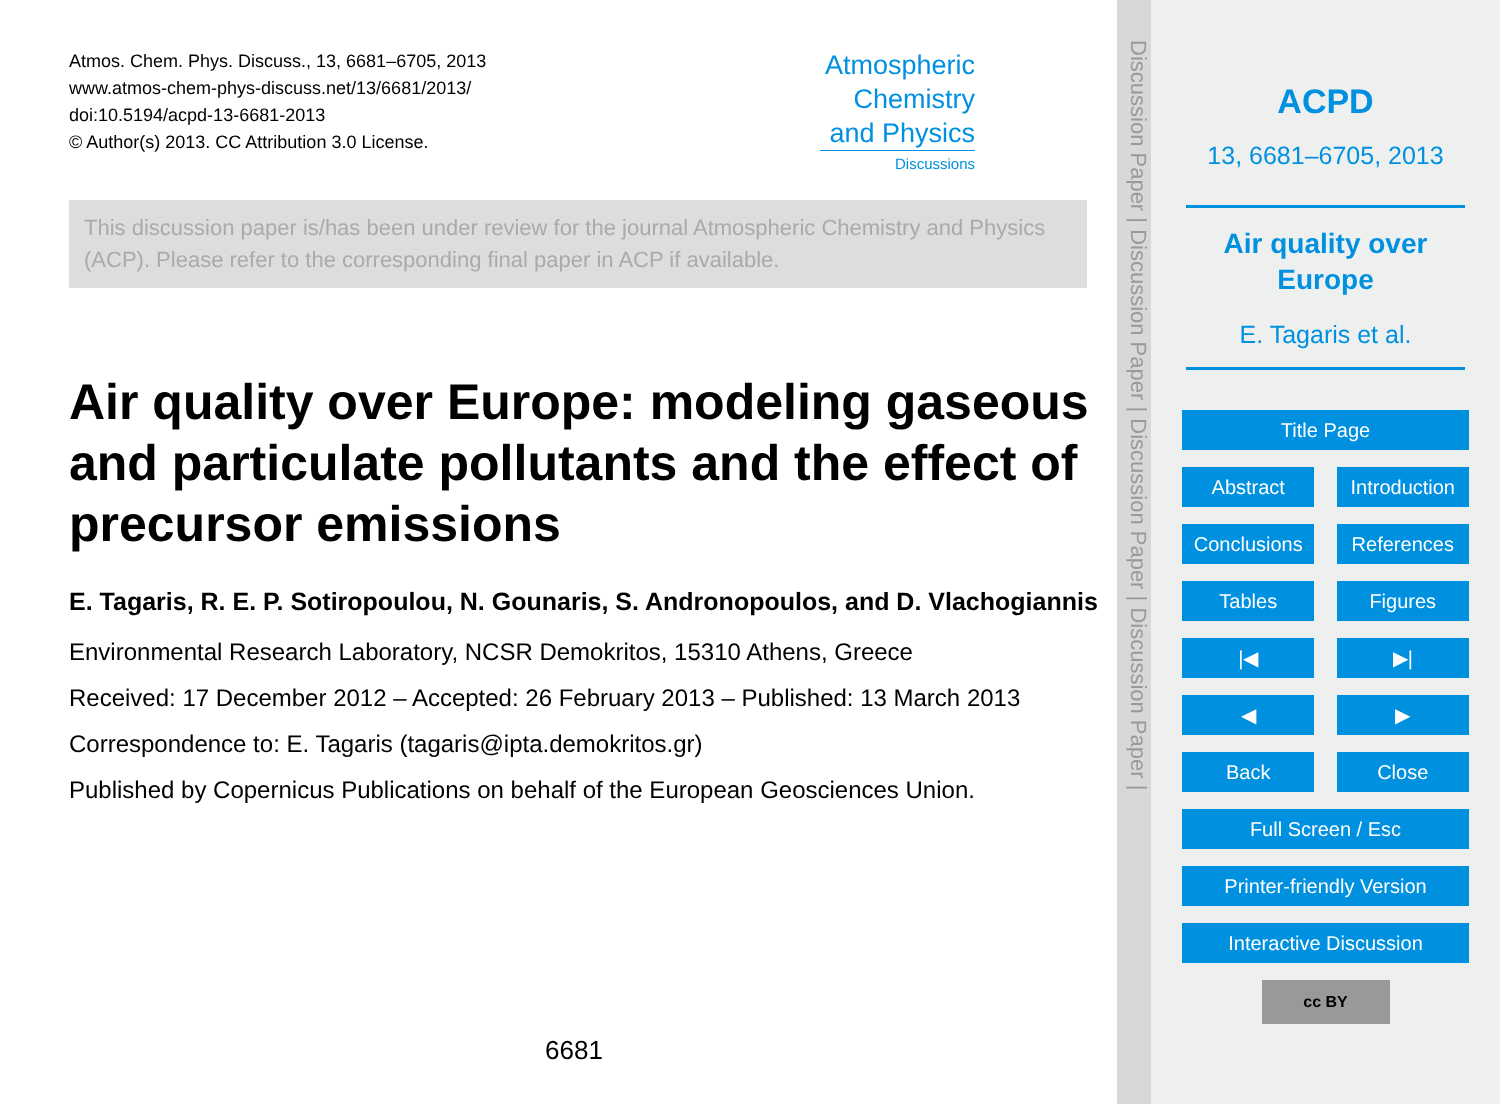Atmos. Chem. Phys. Discuss., 13, 6681–6705, 2013
www.atmos-chem-phys-discuss.net/13/6681/2013/
doi:10.5194/acpd-13-6681-2013
© Author(s) 2013. CC Attribution 3.0 License.
Atmospheric Chemistry and Physics
Discussions
This discussion paper is/has been under review for the journal Atmospheric Chemistry and Physics (ACP). Please refer to the corresponding final paper in ACP if available.
Air quality over Europe: modeling gaseous and particulate pollutants and the effect of precursor emissions
E. Tagaris, R. E. P. Sotiropoulou, N. Gounaris, S. Andronopoulos, and D. Vlachogiannis
Environmental Research Laboratory, NCSR Demokritos, 15310 Athens, Greece
Received: 17 December 2012 – Accepted: 26 February 2013 – Published: 13 March 2013
Correspondence to: E. Tagaris (tagaris@ipta.demokritos.gr)
Published by Copernicus Publications on behalf of the European Geosciences Union.
6681
Discussion Paper | Discussion Paper | Discussion Paper | Discussion Paper |
ACPD
13, 6681–6705, 2013
Air quality over Europe
E. Tagaris et al.
Title Page
Abstract Introduction
Conclusions References
Tables Figures
|◀ ▶|
◀ ▶
Back Close
Full Screen / Esc
Printer-friendly Version
Interactive Discussion
cc BY